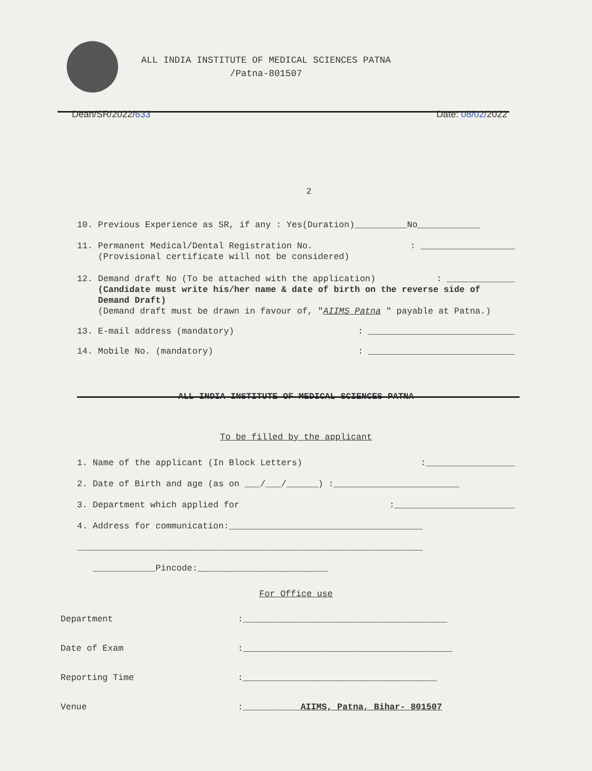ALL INDIA INSTITUTE OF MEDICAL SCIENCES PATNA
/Patna-801507
Dean/SR/2022/633 Date: 08/02/2022
2
10. Previous Experience as SR, if any : Yes(Duration)__________No____________
11. Permanent Medical/Dental Registration No.: __________________
(Provisional certificate will not be considered)
12. Demand draft No (To be attached with the application): _____________
(Candidate must write his/her name & date of birth on the reverse side of
Demand Draft)
(Demand draft must be drawn in favour of, "AIIMS Patna " payable at Patna.)
13. E-mail address (mandatory): ____________________________
14. Mobile No. (mandatory): ____________________________
ALL INDIA INSTITUTE OF MEDICAL SCIENCES PATNA
To be filled by the applicant
1. Name of the applicant (In Block Letters):_________________
2. Date of Birth and age (as on ___/___/______) :________________________
3. Department which applied for:_______________________
4. Address for communication:_____________________________________
__________________________________________________________________
____________Pincode:_________________________
For Office use
Department:_______________________________________
Date of Exam:________________________________________
Reporting Time:_____________________________________
Venue:___________AIIMS, Patna, Bihar- 801507